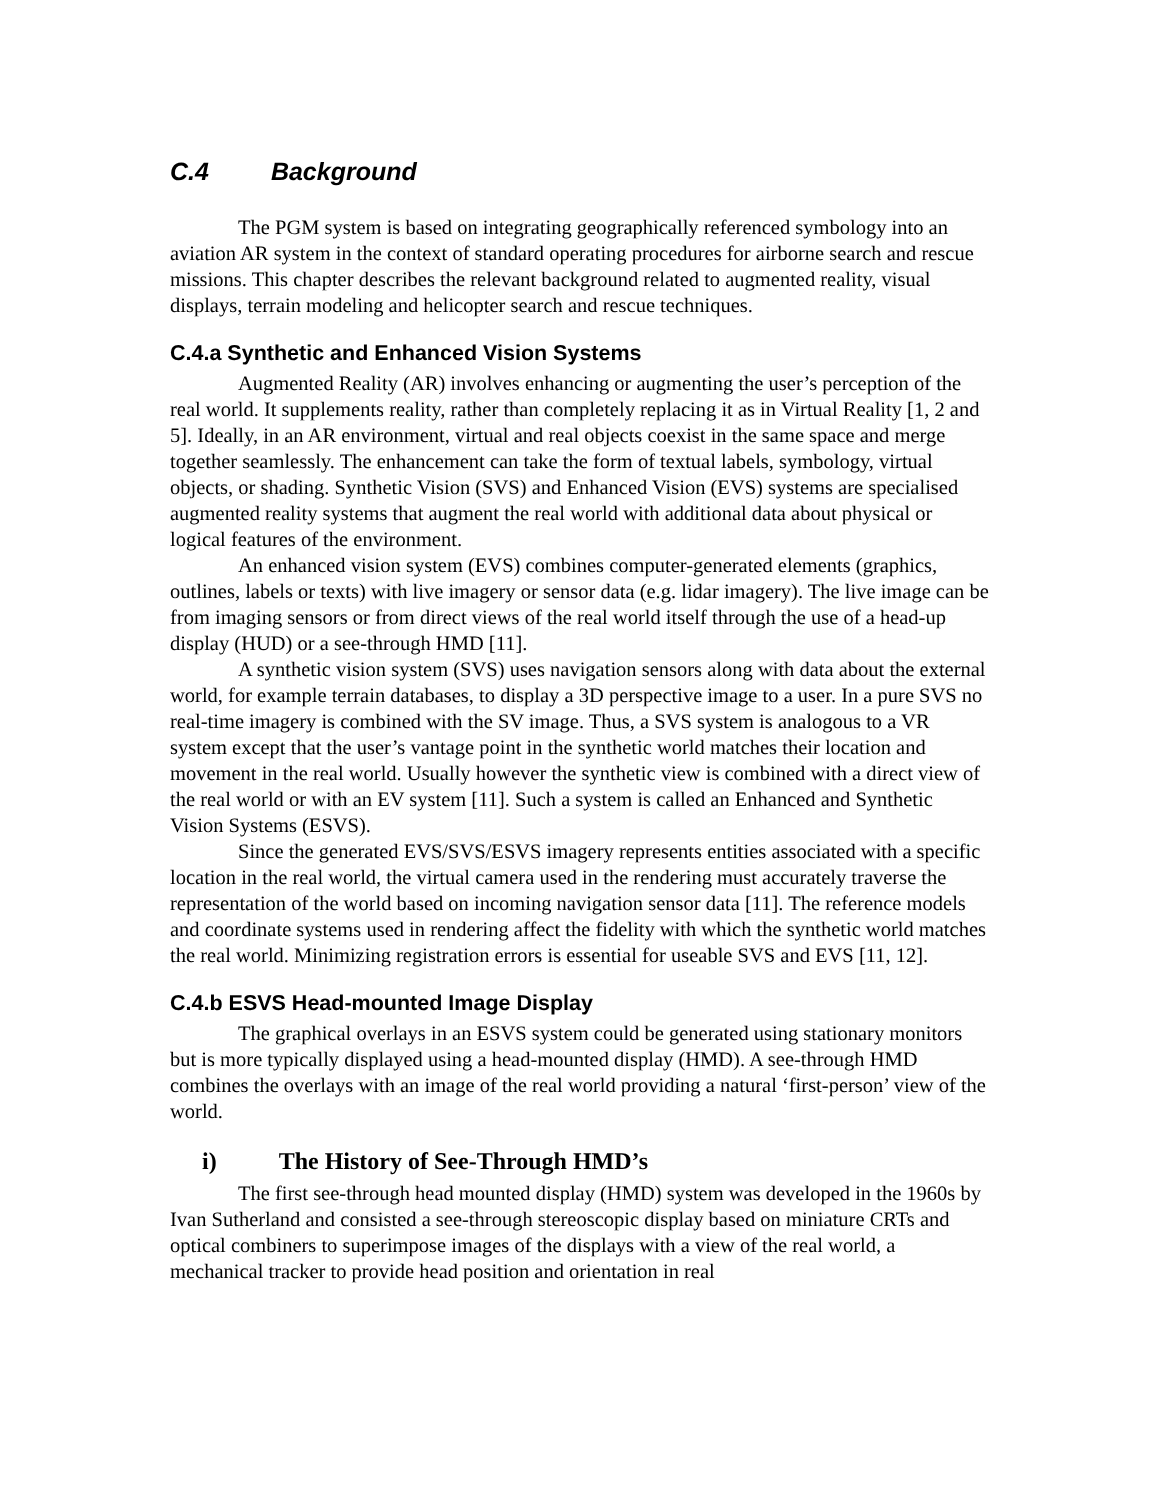C.4 Background
The PGM system is based on integrating geographically referenced symbology into an aviation AR system in the context of standard operating procedures for airborne search and rescue missions. This chapter describes the relevant background related to augmented reality, visual displays, terrain modeling and helicopter search and rescue techniques.
C.4.a Synthetic and Enhanced Vision Systems
Augmented Reality (AR) involves enhancing or augmenting the user’s perception of the real world. It supplements reality, rather than completely replacing it as in Virtual Reality [1, 2 and 5]. Ideally, in an AR environment, virtual and real objects coexist in the same space and merge together seamlessly. The enhancement can take the form of textual labels, symbology, virtual objects, or shading. Synthetic Vision (SVS) and Enhanced Vision (EVS) systems are specialised augmented reality systems that augment the real world with additional data about physical or logical features of the environment.
An enhanced vision system (EVS) combines computer-generated elements (graphics, outlines, labels or texts) with live imagery or sensor data (e.g. lidar imagery). The live image can be from imaging sensors or from direct views of the real world itself through the use of a head-up display (HUD) or a see-through HMD [11].
A synthetic vision system (SVS) uses navigation sensors along with data about the external world, for example terrain databases, to display a 3D perspective image to a user. In a pure SVS no real-time imagery is combined with the SV image. Thus, a SVS system is analogous to a VR system except that the user’s vantage point in the synthetic world matches their location and movement in the real world. Usually however the synthetic view is combined with a direct view of the real world or with an EV system [11]. Such a system is called an Enhanced and Synthetic Vision Systems (ESVS).
Since the generated EVS/SVS/ESVS imagery represents entities associated with a specific location in the real world, the virtual camera used in the rendering must accurately traverse the representation of the world based on incoming navigation sensor data [11]. The reference models and coordinate systems used in rendering affect the fidelity with which the synthetic world matches the real world. Minimizing registration errors is essential for useable SVS and EVS [11, 12].
C.4.b ESVS Head-mounted Image Display
The graphical overlays in an ESVS system could be generated using stationary monitors but is more typically displayed using a head-mounted display (HMD). A see-through HMD combines the overlays with an image of the real world providing a natural ‘first-person’ view of the world.
i) The History of See-Through HMD’s
The first see-through head mounted display (HMD) system was developed in the 1960s by Ivan Sutherland and consisted a see-through stereoscopic display based on miniature CRTs and optical combiners to superimpose images of the displays with a view of the real world, a mechanical tracker to provide head position and orientation in real